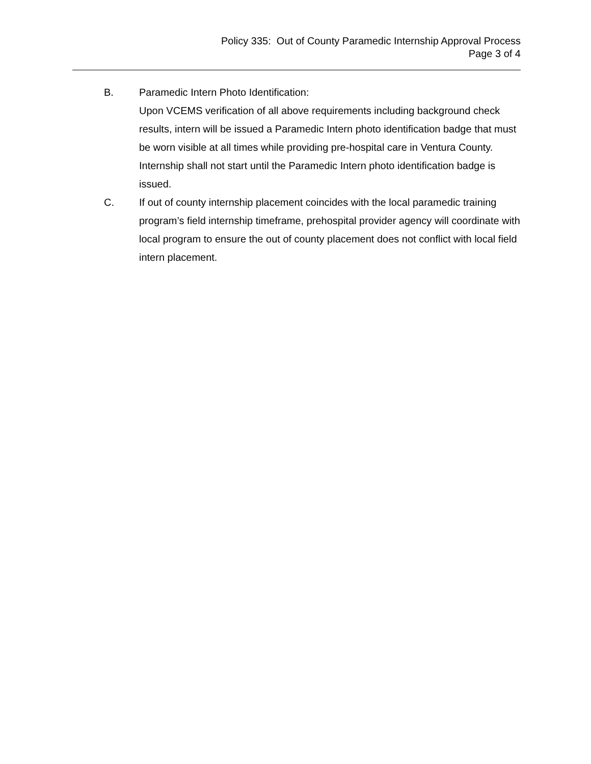Policy 335: Out of County Paramedic Internship Approval Process
Page 3 of 4
B. Paramedic Intern Photo Identification:
Upon VCEMS verification of all above requirements including background check results, intern will be issued a Paramedic Intern photo identification badge that must be worn visible at all times while providing pre-hospital care in Ventura County. Internship shall not start until the Paramedic Intern photo identification badge is issued.
C. If out of county internship placement coincides with the local paramedic training program’s field internship timeframe, prehospital provider agency will coordinate with local program to ensure the out of county placement does not conflict with local field intern placement.